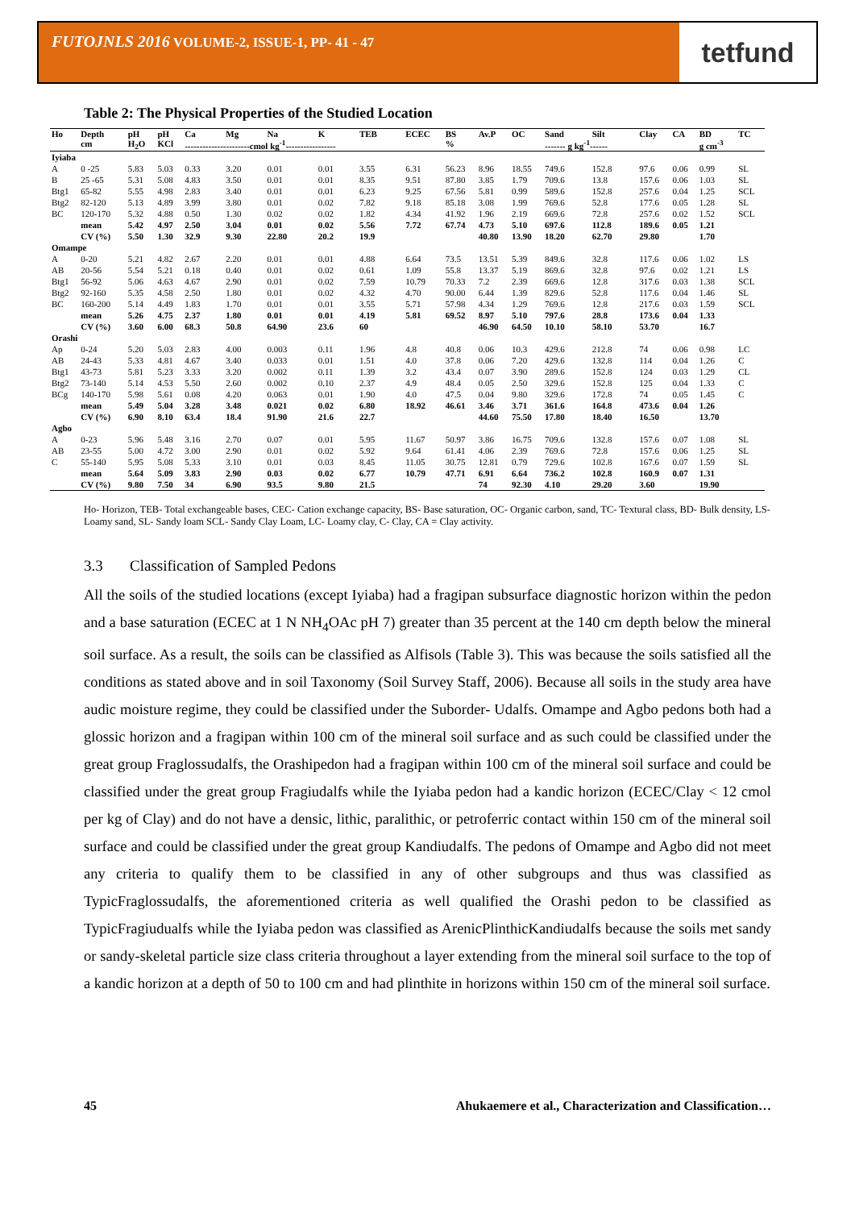FUTOJNLS 2016 VOLUME-2, ISSUE-1, PP- 41 - 47
tetfund
Table 2: The Physical Properties of the Studied Location
| Ho | Depth | pH | pH | Ca | Mg | Na | K | TEB | ECEC | BS | Av.P | OC | Sand | Silt | Clay | CA | BD | TC |
| --- | --- | --- | --- | --- | --- | --- | --- | --- | --- | --- | --- | --- | --- | --- | --- | --- | --- | --- |
| | cm | H<sub>2</sub>O | KCl | ----------------------cmol kg<sup>-1</sup>----------------- | | | | | | % | | | ------- g kg<sup>-1</sup>------ | | | | g cm<sup>-3</sup> | |
| Iyiaba | | | | | | | | | | | | | | | | | | |
| A | 0 -25 | 5.83 | 5.03 | 0.33 | 3.20 | 0.01 | 0.01 | 3.55 | 6.31 | 56.23 | 8.96 | 18.55 | 749.6 | 152.8 | 97.6 | 0.06 | 0.99 | SL |
| B | 25 -65 | 5.31 | 5.08 | 4.83 | 3.50 | 0.01 | 0.01 | 8.35 | 9.51 | 87.80 | 3.85 | 1.79 | 709.6 | 13.8 | 157.6 | 0.06 | 1.03 | SL |
| Btg1 | 65-82 | 5.55 | 4.98 | 2.83 | 3.40 | 0.01 | 0.01 | 6.23 | 9.25 | 67.56 | 5.81 | 0.99 | 589.6 | 152.8 | 257.6 | 0.04 | 1.25 | SCL |
| Btg2 | 82-120 | 5.13 | 4.89 | 3.99 | 3.80 | 0.01 | 0.02 | 7.82 | 9.18 | 85.18 | 3.08 | 1.99 | 769.6 | 52.8 | 177.6 | 0.05 | 1.28 | SL |
| BC | 120-170 | 5.32 | 4.88 | 0.50 | 1.30 | 0.02 | 0.02 | 1.82 | 4.34 | 41.92 | 1.96 | 2.19 | 669.6 | 72.8 | 257.6 | 0.02 | 1.52 | SCL |
| | mean | 5.42 | 4.97 | 2.50 | 3.04 | 0.01 | 0.02 | 5.56 | 7.72 | 67.74 | 4.73 | 5.10 | 697.6 | 112.8 | 189.6 | 0.05 | 1.21 | |
| | CV (%) | 5.50 | 1.30 | 32.9 | 9.30 | 22.80 | 20.2 | 19.9 | | | 40.80 | 13.90 | 18.20 | 62.70 | 29.80 | | 1.70 | |
| Omampe | | | | | | | | | | | | | | | | | | |
| A | 0-20 | 5.21 | 4.82 | 2.67 | 2.20 | 0.01 | 0.01 | 4.88 | 6.64 | 73.5 | 13.51 | 5.39 | 849.6 | 32.8 | 117.6 | 0.06 | 1.02 | LS |
| AB | 20-56 | 5.54 | 5.21 | 0.18 | 0.40 | 0.01 | 0.02 | 0.61 | 1.09 | 55.8 | 13.37 | 5.19 | 869.6 | 32.8 | 97.6 | 0.02 | 1.21 | LS |
| Btg1 | 56-92 | 5.06 | 4.63 | 4.67 | 2.90 | 0.01 | 0.02 | 7.59 | 10.79 | 70.33 | 7.2 | 2.39 | 669.6 | 12.8 | 317.6 | 0.03 | 1.38 | SCL |
| Btg2 | 92-160 | 5.35 | 4.58 | 2.50 | 1.80 | 0.01 | 0.02 | 4.32 | 4.70 | 90.00 | 6.44 | 1.39 | 829.6 | 52.8 | 117.6 | 0.04 | 1.46 | SL |
| BC | 160-200 | 5.14 | 4.49 | 1.83 | 1.70 | 0.01 | 0.01 | 3.55 | 5.71 | 57.98 | 4.34 | 1.29 | 769.6 | 12.8 | 217.6 | 0.03 | 1.59 | SCL |
| | mean | 5.26 | 4.75 | 2.37 | 1.80 | 0.01 | 0.01 | 4.19 | 5.81 | 69.52 | 8.97 | 5.10 | 797.6 | 28.8 | 173.6 | 0.04 | 1.33 | |
| | CV (%) | 3.60 | 6.00 | 68.3 | 50.8 | 64.90 | 23.6 | 60 | | | 46.90 | 64.50 | 10.10 | 58.10 | 53.70 | | 16.7 | |
| Orashi | | | | | | | | | | | | | | | | | | |
| Ap | 0-24 | 5.20 | 5.03 | 2.83 | 4.00 | 0.003 | 0.11 | 1.96 | 4.8 | 40.8 | 0.06 | 10.3 | 429.6 | 212.8 | 74 | 0.06 | 0.98 | LC |
| AB | 24-43 | 5.33 | 4.81 | 4.67 | 3.40 | 0.033 | 0.01 | 1.51 | 4.0 | 37.8 | 0.06 | 7.20 | 429.6 | 132.8 | 114 | 0.04 | 1.26 | C |
| Btg1 | 43-73 | 5.81 | 5.23 | 3.33 | 3.20 | 0.002 | 0.11 | 1.39 | 3.2 | 43.4 | 0.07 | 3.90 | 289.6 | 152.8 | 124 | 0.03 | 1.29 | CL |
| Btg2 | 73-140 | 5.14 | 4.53 | 5.50 | 2.60 | 0.002 | 0.10 | 2.37 | 4.9 | 48.4 | 0.05 | 2.50 | 329.6 | 152.8 | 125 | 0.04 | 1.33 | C |
| BCg | 140-170 | 5.98 | 5.61 | 0.08 | 4.20 | 0.063 | 0.01 | 1.90 | 4.0 | 47.5 | 0.04 | 9.80 | 329.6 | 172.8 | 74 | 0.05 | 1.45 | C |
| | mean | 5.49 | 5.04 | 3.28 | 3.48 | 0.021 | 0.02 | 6.80 | 18.92 | 46.61 | 3.46 | 3.71 | 361.6 | 164.8 | 473.6 | 0.04 | 1.26 | |
| | CV (%) | 6.90 | 8.10 | 63.4 | 18.4 | 91.90 | 21.6 | 22.7 | | | 44.60 | 75.50 | 17.80 | 18.40 | 16.50 | | 13.70 | |
| Agbo | | | | | | | | | | | | | | | | | | |
| A | 0-23 | 5.96 | 5.48 | 3.16 | 2.70 | 0.07 | 0.01 | 5.95 | 11.67 | 50.97 | 3.86 | 16.75 | 709.6 | 132.8 | 157.6 | 0.07 | 1.08 | SL |
| AB | 23-55 | 5.00 | 4.72 | 3.00 | 2.90 | 0.01 | 0.02 | 5.92 | 9.64 | 61.41 | 4.06 | 2.39 | 769.6 | 72.8 | 157.6 | 0.06 | 1.25 | SL |
| C | 55-140 | 5.95 | 5.08 | 5.33 | 3.10 | 0.01 | 0.03 | 8.45 | 11.05 | 30.75 | 12.81 | 0.79 | 729.6 | 102.8 | 167.6 | 0.07 | 1.59 | SL |
| | mean | 5.64 | 5.09 | 3.83 | 2.90 | 0.03 | 0.02 | 6.77 | 10.79 | 47.71 | 6.91 | 6.64 | 736.2 | 102.8 | 160.9 | 0.07 | 1.31 | |
| | CV (%) | 9.80 | 7.50 | 34 | 6.90 | 93.5 | 9.80 | 21.5 | | | 74 | 92.30 | 4.10 | 29.20 | 3.60 | | 19.90 | |
Ho- Horizon, TEB- Total exchangeable bases, CEC- Cation exchange capacity, BS- Base saturation, OC- Organic carbon, sand, TC- Textural class, BD- Bulk density, LS- Loamy sand, SL- Sandy loam SCL- Sandy Clay Loam, LC- Loamy clay, C- Clay, CA = Clay activity.
3.3 Classification of Sampled Pedons
All the soils of the studied locations (except Iyiaba) had a fragipan subsurface diagnostic horizon within the pedon and a base saturation (ECEC at 1 N NH<sub>4</sub>OAc pH 7) greater than 35 percent at the 140 cm depth below the mineral soil surface. As a result, the soils can be classified as Alfisols (Table 3). This was because the soils satisfied all the conditions as stated above and in soil Taxonomy (Soil Survey Staff, 2006). Because all soils in the study area have audic moisture regime, they could be classified under the Suborder- Udalfs. Omampe and Agbo pedons both had a glossic horizon and a fragipan within 100 cm of the mineral soil surface and as such could be classified under the great group Fraglossudalfs, the Orashipedon had a fragipan within 100 cm of the mineral soil surface and could be classified under the great group Fragiudalfs while the Iyiaba pedon had a kandic horizon (ECEC/Clay < 12 cmol per kg of Clay) and do not have a densic, lithic, paralithic, or petroferric contact within 150 cm of the mineral soil surface and could be classified under the great group Kandiudalfs. The pedons of Omampe and Agbo did not meet any criteria to qualify them to be classified in any of other subgroups and thus was classified as TypicFraglossudalfs, the aforementioned criteria as well qualified the Orashi pedon to be classified as TypicFragiudualfs while the Iyiaba pedon was classified as ArenicPlinthicKandiudalfs because the soils met sandy or sandy-skeletal particle size class criteria throughout a layer extending from the mineral soil surface to the top of a kandic horizon at a depth of 50 to 100 cm and had plinthite in horizons within 150 cm of the mineral soil surface.
45 Ahukaemere et al., Characterization and Classification…